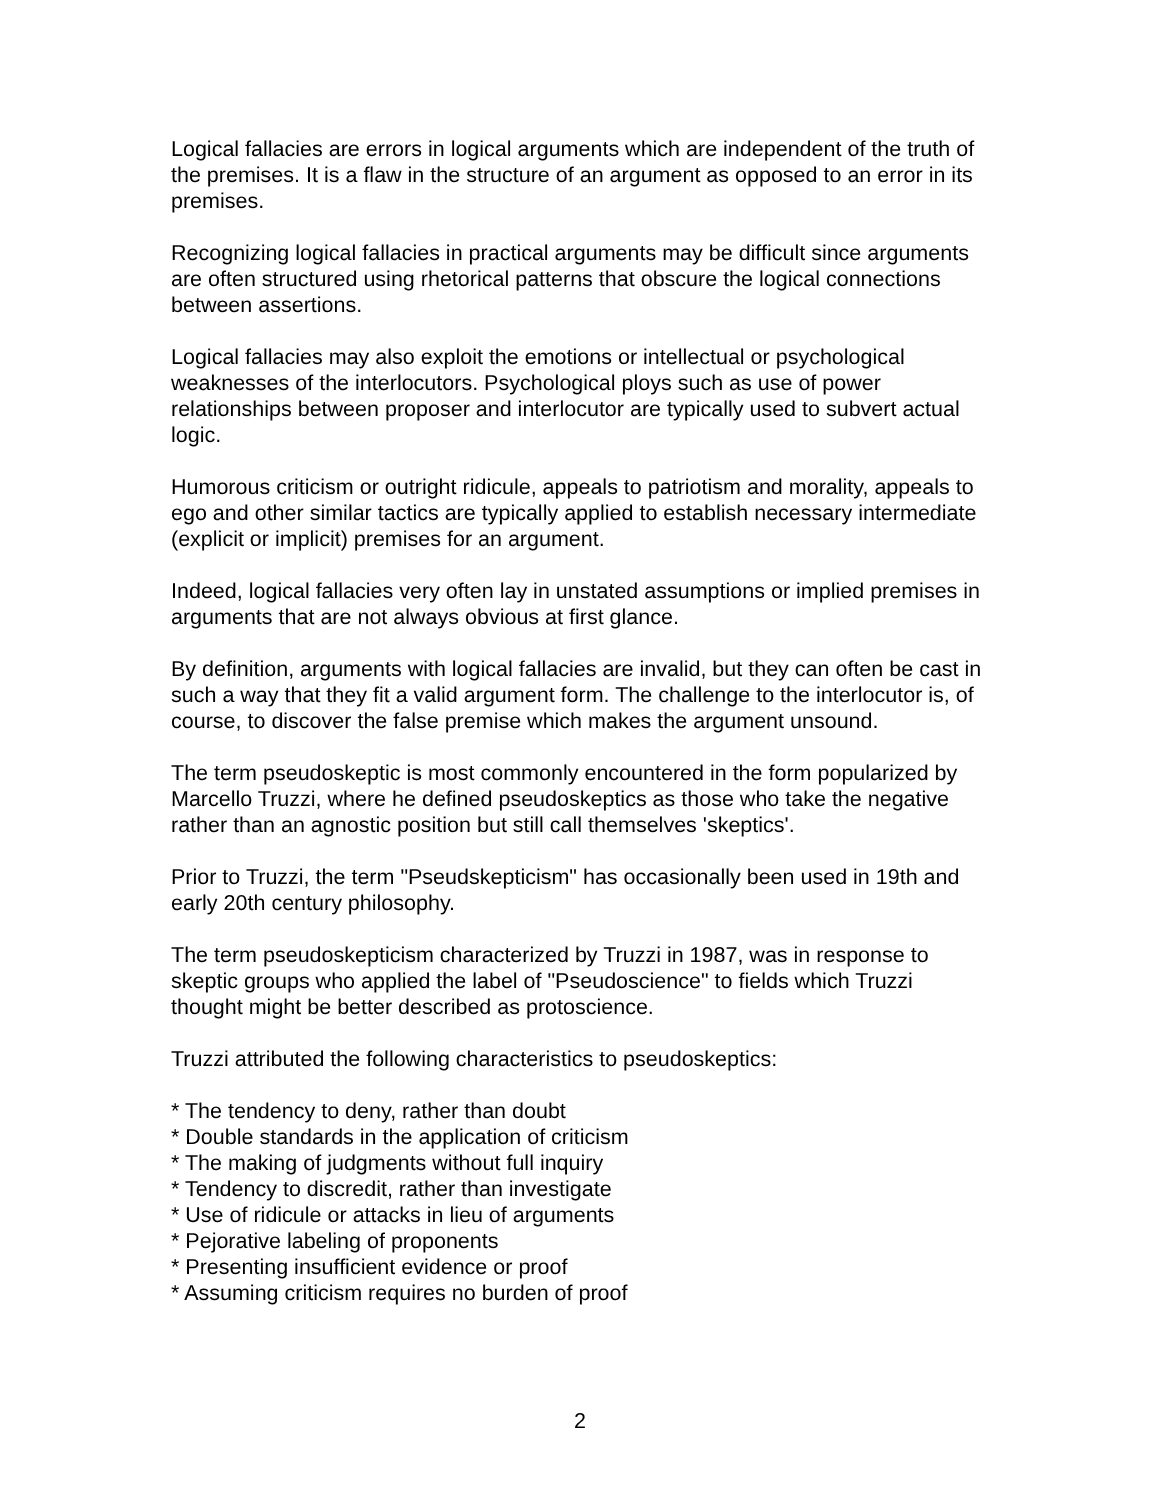Logical fallacies are errors in logical arguments which are independent of the truth of the premises. It is a flaw in the structure of an argument as opposed to an error in its premises.
Recognizing logical fallacies in practical arguments may be difficult since arguments are often structured using rhetorical patterns that obscure the logical connections between assertions.
Logical fallacies may also exploit the emotions or intellectual or psychological weaknesses of the interlocutors. Psychological ploys such as use of power relationships between proposer and interlocutor are typically used to subvert actual logic.
Humorous criticism or outright ridicule, appeals to patriotism and morality, appeals to ego and other similar tactics are typically applied to establish necessary intermediate (explicit or implicit) premises for an argument.
Indeed, logical fallacies very often lay in unstated assumptions or implied premises in arguments that are not always obvious at first glance.
By definition, arguments with logical fallacies are invalid, but they can often be cast in such a way that they fit a valid argument form. The challenge to the interlocutor is, of course, to discover the false premise which makes the argument unsound.
The term pseudoskeptic is most commonly encountered in the form popularized by Marcello Truzzi, where he defined pseudoskeptics as those who take the negative rather than an agnostic position but still call themselves 'skeptics'.
Prior to Truzzi, the term "Pseudskepticism" has occasionally been used in 19th and early 20th century philosophy.
The term pseudoskepticism characterized by Truzzi in 1987, was in response to skeptic groups who applied the label of "Pseudoscience" to fields which Truzzi thought might be better described as protoscience.
Truzzi attributed the following characteristics to pseudoskeptics:
* The tendency to deny, rather than doubt
* Double standards in the application of criticism
* The making of judgments without full inquiry
* Tendency to discredit, rather than investigate
* Use of ridicule or attacks in lieu of arguments
* Pejorative labeling of proponents
* Presenting insufficient evidence or proof
* Assuming criticism requires no burden of proof
2